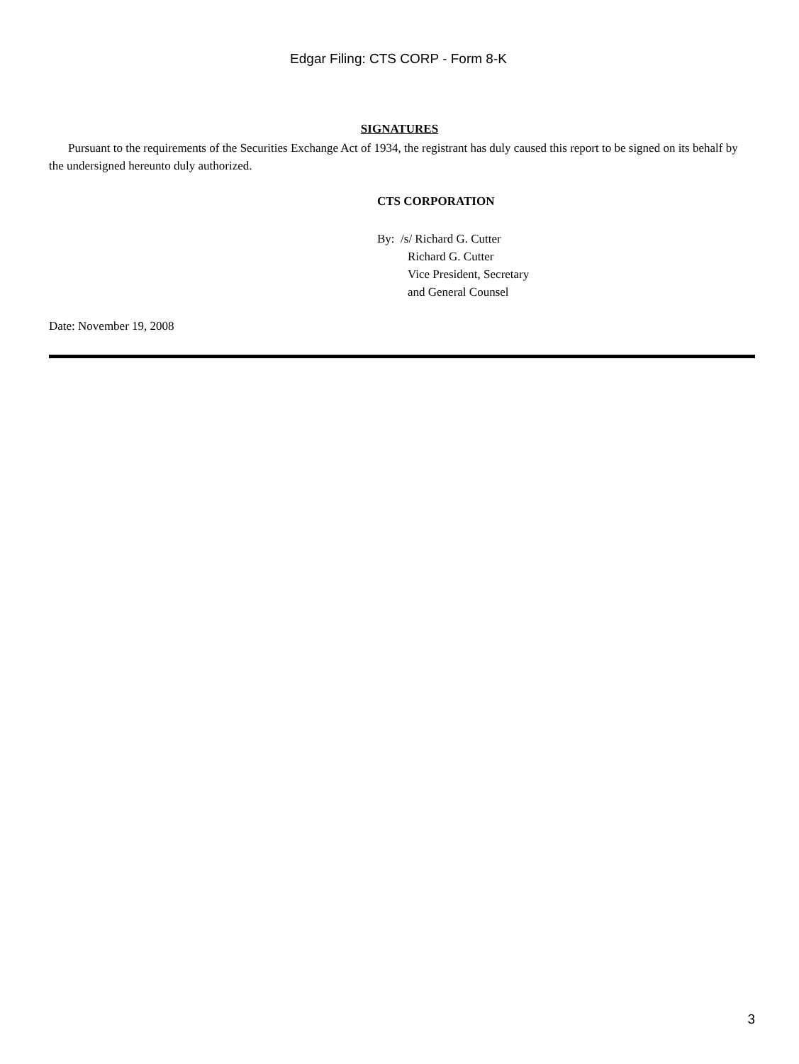Edgar Filing: CTS CORP - Form 8-K
SIGNATURES
Pursuant to the requirements of the Securities Exchange Act of 1934, the registrant has duly caused this report to be signed on its behalf by the undersigned hereunto duly authorized.
CTS CORPORATION
By: /s/ Richard G. Cutter
Richard G. Cutter
Vice President, Secretary
and General Counsel
Date: November 19, 2008
3